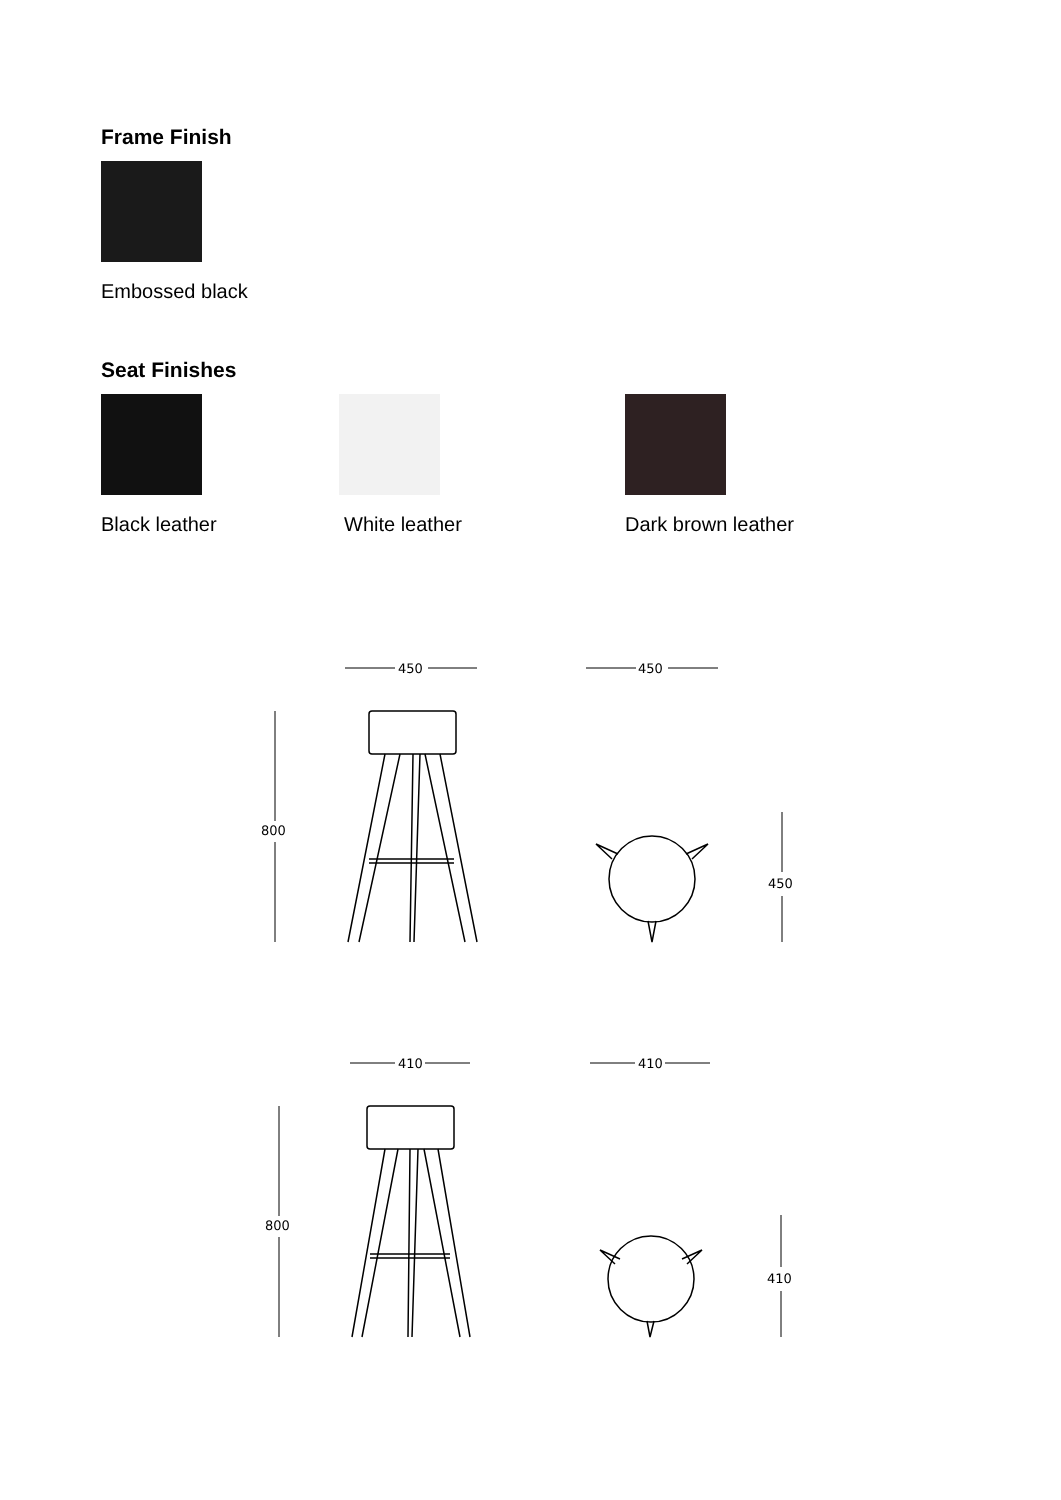Frame Finish
Embossed black
Seat Finishes
Black leather White leather Dark brown leather
450
450
800
450
410
410
800
410